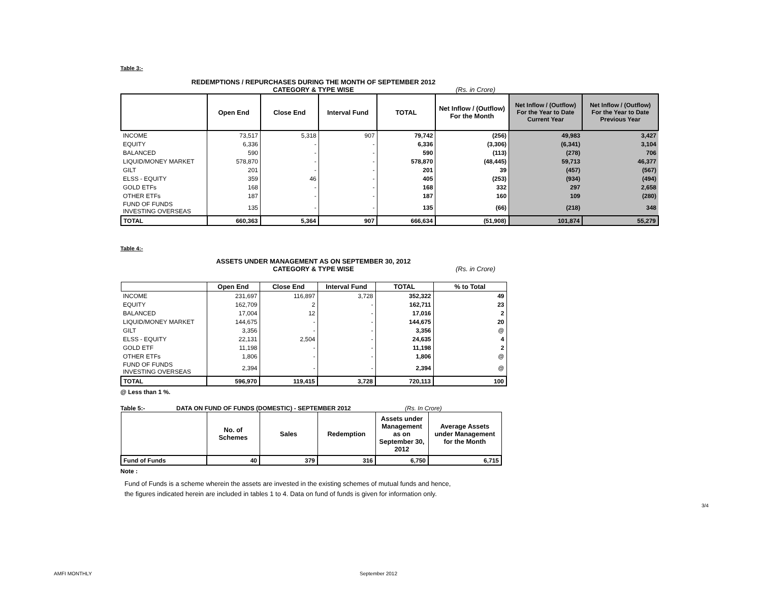Table 3:-
REDEMPTIONS / REPURCHASES DURING THE MONTH OF SEPTEMBER 2012
CATEGORY & TYPE WISE (Rs. in Crore)
| | Open End | Close End | Interval Fund | TOTAL | Net Inflow / (Outflow) For the Month | Net Inflow / (Outflow) For the Year to Date Current Year | Net Inflow / (Outflow) For the Year to Date Previous Year |
| --- | --- | --- | --- | --- | --- | --- | --- |
| INCOME | 73,517 | 5,318 | 907 | 79,742 | (256) | 49,983 | 3,427 |
| EQUITY | 6,336 | - | - | 6,336 | (3,306) | (6,341) | 3,104 |
| BALANCED | 590 | - | - | 590 | (113) | (278) | 706 |
| LIQUID/MONEY MARKET | 578,870 | - | - | 578,870 | (48,445) | 59,713 | 46,377 |
| GILT | 201 | - | - | 201 | 39 | (457) | (567) |
| ELSS - EQUITY | 359 | 46 | - | 405 | (253) | (934) | (494) |
| GOLD ETFs | 168 | - | - | 168 | 332 | 297 | 2,658 |
| OTHER ETFs | 187 | - | - | 187 | 160 | 109 | (280) |
| FUND OF FUNDS INVESTING OVERSEAS | 135 | - | - | 135 | (66) | (218) | 348 |
| TOTAL | 660,363 | 5,364 | 907 | 666,634 | (51,908) | 101,874 | 55,279 |
Table 4:-
ASSETS UNDER MANAGEMENT AS ON SEPTEMBER 30, 2012
CATEGORY & TYPE WISE (Rs. in Crore)
| | Open End | Close End | Interval Fund | TOTAL | % to Total |
| --- | --- | --- | --- | --- | --- |
| INCOME | 231,697 | 116,897 | 3,728 | 352,322 | 49 |
| EQUITY | 162,709 | 2 | - | 162,711 | 23 |
| BALANCED | 17,004 | 12 | - | 17,016 | 2 |
| LIQUID/MONEY MARKET | 144,675 | - | - | 144,675 | 20 |
| GILT | 3,356 | - | - | 3,356 | @ |
| ELSS - EQUITY | 22,131 | 2,504 | - | 24,635 | 4 |
| GOLD ETF | 11,198 | - | - | 11,198 | 2 |
| OTHER ETFs | 1,806 | - | - | 1,806 | @ |
| FUND OF FUNDS INVESTING OVERSEAS | 2,394 | - | - | 2,394 | @ |
| TOTAL | 596,970 | 119,415 | 3,728 | 720,113 | 100 |
@ Less than 1 %.
Table 5:- DATA ON FUND OF FUNDS (DOMESTIC) - SEPTEMBER 2012 (Rs. In Crore)
| | No. of Schemes | Sales | Redemption | Assets under Management as on September 30, 2012 | Average Assets under Management for the Month |
| --- | --- | --- | --- | --- | --- |
| Fund of Funds | 40 | 379 | 316 | 6,750 | 6,715 |
Note :
Fund of Funds is a scheme wherein the assets are invested in the existing schemes of mutual funds and hence,
the figures indicated herein are included in tables 1 to 4. Data on fund of funds is given for information only.
3/4
AMFI MONTHLY September 2012